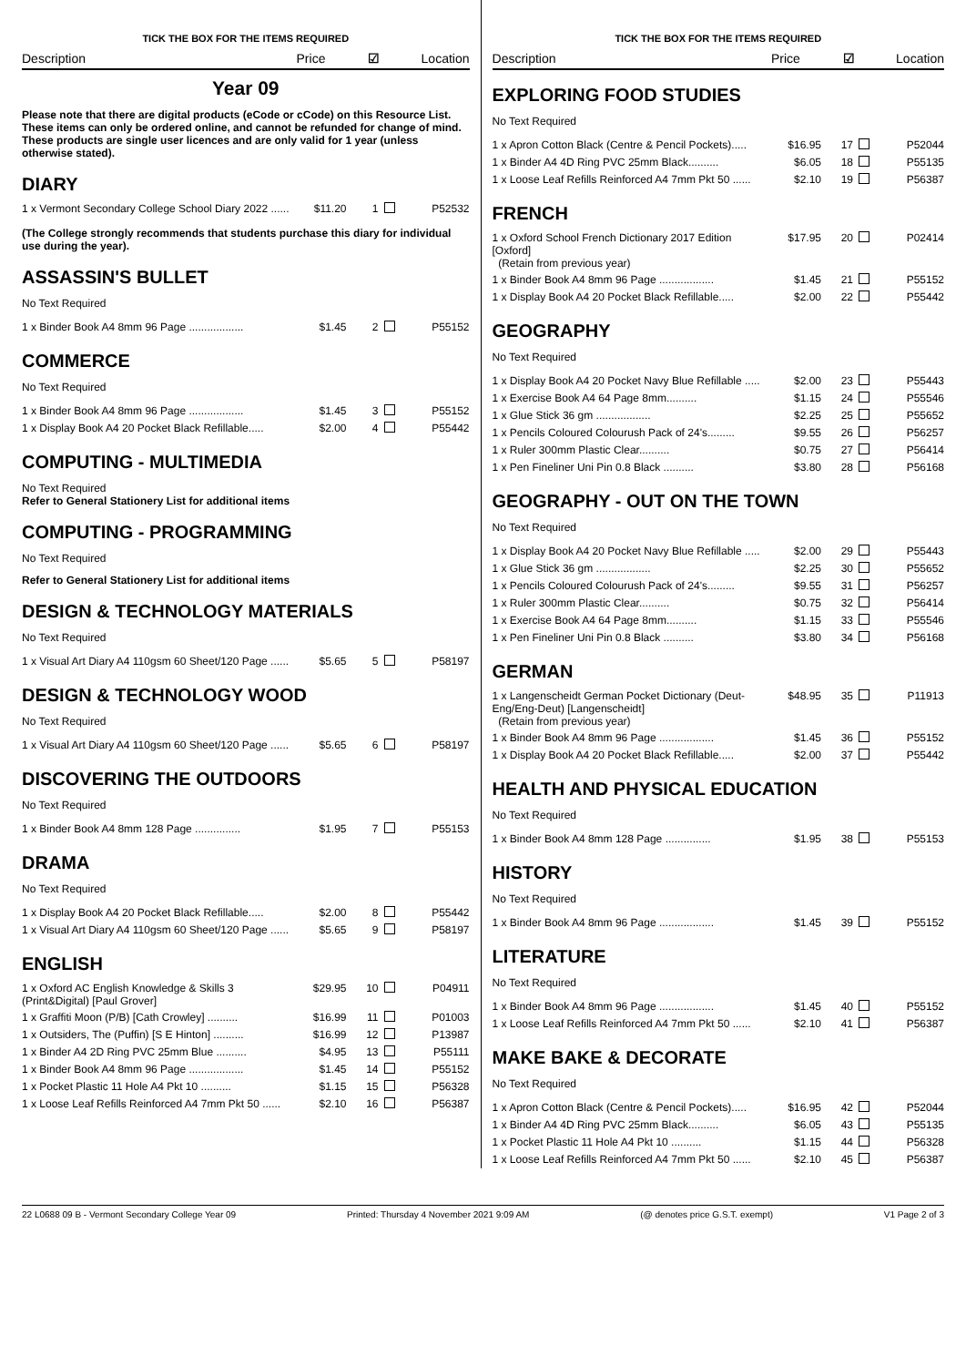TICK THE BOX FOR THE ITEMS REQUIRED
Description Price ☑ Location
Year 09
Please note that there are digital products (eCode or cCode) on this Resource List. These items can only be ordered online, and cannot be refunded for change of mind. These products are single user licences and are only valid for 1 year (unless otherwise stated).
DIARY
| 1 x Vermont Secondary College School Diary 2022 ...... | $11.20 | 1 | | P52532 |
(The College strongly recommends that students purchase this diary for individual use during the year).
ASSASSIN'S BULLET
No Text Required
| 1 x Binder Book A4 8mm 96 Page .................. | $1.45 | 2 | | P55152 |
COMMERCE
No Text Required
| 1 x Binder Book A4 8mm 96 Page .................. | $1.45 | 3 | | P55152 |
| 1 x Display Book A4 20 Pocket Black Refillable..... | $2.00 | 4 | | P55442 |
COMPUTING - MULTIMEDIA
No Text Required
Refer to General Stationery List for additional items
COMPUTING - PROGRAMMING
No Text Required
Refer to General Stationery List for additional items
DESIGN & TECHNOLOGY MATERIALS
No Text Required
| 1 x Visual Art Diary A4 110gsm 60 Sheet/120 Page ...... | $5.65 | 5 | | P58197 |
DESIGN & TECHNOLOGY WOOD
No Text Required
| 1 x Visual Art Diary A4 110gsm 60 Sheet/120 Page ...... | $5.65 | 6 | | P58197 |
DISCOVERING THE OUTDOORS
No Text Required
| 1 x Binder Book A4 8mm 128 Page ............... | $1.95 | 7 | | P55153 |
DRAMA
No Text Required
| 1 x Display Book A4 20 Pocket Black Refillable..... | $2.00 | 8 | | P55442 |
| 1 x Visual Art Diary A4 110gsm 60 Sheet/120 Page ...... | $5.65 | 9 | | P58197 |
ENGLISH
| 1 x Oxford AC English Knowledge & Skills 3 (Print&Digital) [Paul Grover] | $29.95 | 10 | | P04911 |
| 1 x Graffiti Moon (P/B) [Cath Crowley] .......... | $16.99 | 11 | | P01003 |
| 1 x Outsiders, The (Puffin) [S E Hinton] .......... | $16.99 | 12 | | P13987 |
| 1 x Binder A4 2D Ring PVC 25mm Blue .......... | $4.95 | 13 | | P55111 |
| 1 x Binder Book A4 8mm 96 Page .................. | $1.45 | 14 | | P55152 |
| 1 x Pocket Plastic 11 Hole A4 Pkt 10 .......... | $1.15 | 15 | | P56328 |
| 1 x Loose Leaf Refills Reinforced A4 7mm Pkt 50 ...... | $2.10 | 16 | | P56387 |
TICK THE BOX FOR THE ITEMS REQUIRED
Description Price ☑ Location
EXPLORING FOOD STUDIES
No Text Required
| 1 x Apron Cotton Black (Centre & Pencil Pockets)..... | $16.95 | 17 | | P52044 |
| 1 x Binder A4 4D Ring PVC 25mm Black.......... | $6.05 | 18 | | P55135 |
| 1 x Loose Leaf Refills Reinforced A4 7mm Pkt 50 ...... | $2.10 | 19 | | P56387 |
FRENCH
| 1 x Oxford School French Dictionary 2017 Edition [Oxford] (Retain from previous year) | $17.95 | 20 | | P02414 |
| 1 x Binder Book A4 8mm 96 Page .................. | $1.45 | 21 | | P55152 |
| 1 x Display Book A4 20 Pocket Black Refillable..... | $2.00 | 22 | | P55442 |
GEOGRAPHY
No Text Required
| 1 x Display Book A4 20 Pocket Navy Blue Refillable ..... | $2.00 | 23 | | P55443 |
| 1 x Exercise Book A4 64 Page 8mm.......... | $1.15 | 24 | | P55546 |
| 1 x Glue Stick 36 gm .................. | $2.25 | 25 | | P55652 |
| 1 x Pencils Coloured Colourush Pack of 24's......... | $9.55 | 26 | | P56257 |
| 1 x Ruler 300mm Plastic Clear.......... | $0.75 | 27 | | P56414 |
| 1 x Pen Fineliner Uni Pin 0.8 Black .......... | $3.80 | 28 | | P56168 |
GEOGRAPHY - OUT ON THE TOWN
No Text Required
| 1 x Display Book A4 20 Pocket Navy Blue Refillable ..... | $2.00 | 29 | | P55443 |
| 1 x Glue Stick 36 gm .................. | $2.25 | 30 | | P55652 |
| 1 x Pencils Coloured Colourush Pack of 24's......... | $9.55 | 31 | | P56257 |
| 1 x Ruler 300mm Plastic Clear.......... | $0.75 | 32 | | P56414 |
| 1 x Exercise Book A4 64 Page 8mm.......... | $1.15 | 33 | | P55546 |
| 1 x Pen Fineliner Uni Pin 0.8 Black .......... | $3.80 | 34 | | P56168 |
GERMAN
| 1 x Langenscheidt German Pocket Dictionary (Deut-Eng/Eng-Deut) [Langenscheidt] (Retain from previous year) | $48.95 | 35 | | P11913 |
| 1 x Binder Book A4 8mm 96 Page .................. | $1.45 | 36 | | P55152 |
| 1 x Display Book A4 20 Pocket Black Refillable..... | $2.00 | 37 | | P55442 |
HEALTH AND PHYSICAL EDUCATION
No Text Required
| 1 x Binder Book A4 8mm 128 Page ............... | $1.95 | 38 | | P55153 |
HISTORY
No Text Required
| 1 x Binder Book A4 8mm 96 Page .................. | $1.45 | 39 | | P55152 |
LITERATURE
No Text Required
| 1 x Binder Book A4 8mm 96 Page .................. | $1.45 | 40 | | P55152 |
| 1 x Loose Leaf Refills Reinforced A4 7mm Pkt 50 ...... | $2.10 | 41 | | P56387 |
MAKE BAKE & DECORATE
No Text Required
| 1 x Apron Cotton Black (Centre & Pencil Pockets)..... | $16.95 | 42 | | P52044 |
| 1 x Binder A4 4D Ring PVC 25mm Black.......... | $6.05 | 43 | | P55135 |
| 1 x Pocket Plastic 11 Hole A4 Pkt 10 .......... | $1.15 | 44 | | P56328 |
| 1 x Loose Leaf Refills Reinforced A4 7mm Pkt 50 ...... | $2.10 | 45 | | P56387 |
22 L0688 09 B - Vermont Secondary College Year 09 Printed: Thursday 4 November 2021 9:09 AM (@ denotes price G.S.T. exempt) V1 Page 2 of 3